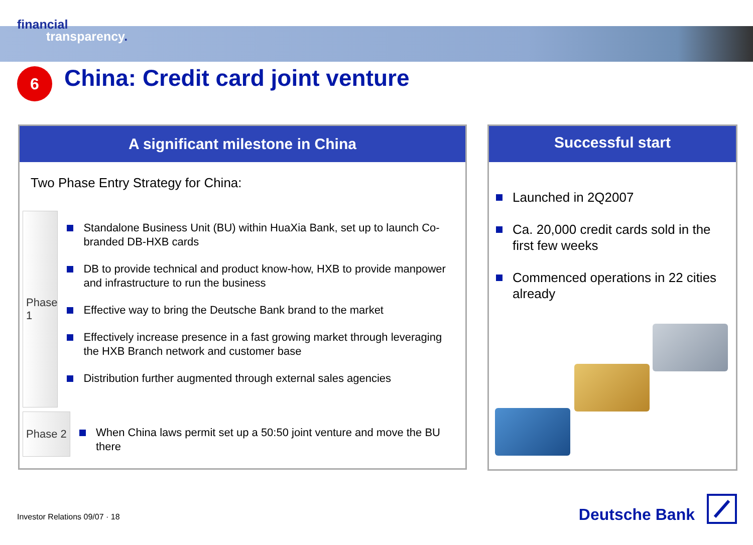financial
transparency.
6
China: Credit card joint venture
A significant milestone in China
Two Phase Entry Strategy for China:
Phase 1
Standalone Business Unit (BU) within HuaXia Bank, set up to launch Co-branded DB-HXB cards
DB to provide technical and product know-how, HXB to provide manpower and infrastructure to run the business
Effective way to bring the Deutsche Bank brand to the market
Effectively increase presence in a fast growing market through leveraging the HXB Branch network and customer base
Distribution further augmented through external sales agencies
Phase 2
When China laws permit set up a 50:50 joint venture and move the BU there
Successful start
Launched in 2Q2007
Ca. 20,000 credit cards sold in the first few weeks
Commenced operations in 22 cities already
Investor Relations 09/07 · 18
Deutsche Bank